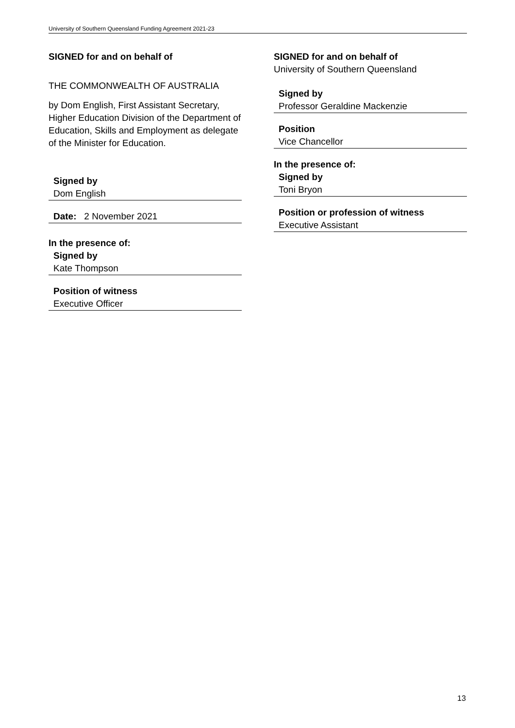University of Southern Queensland Funding Agreement 2021-23
SIGNED for and on behalf of
THE COMMONWEALTH OF AUSTRALIA
by Dom English, First Assistant Secretary, Higher Education Division of the Department of Education, Skills and Employment as delegate of the Minister for Education.
Signed by
Dom English
Date: 2 November 2021
In the presence of:
Signed by
Kate Thompson
Position of witness
Executive Officer
SIGNED for and on behalf of
University of Southern Queensland
Signed by
Professor Geraldine Mackenzie
Position
Vice Chancellor
In the presence of:
Signed by
Toni Bryon
Position or profession of witness
Executive Assistant
13